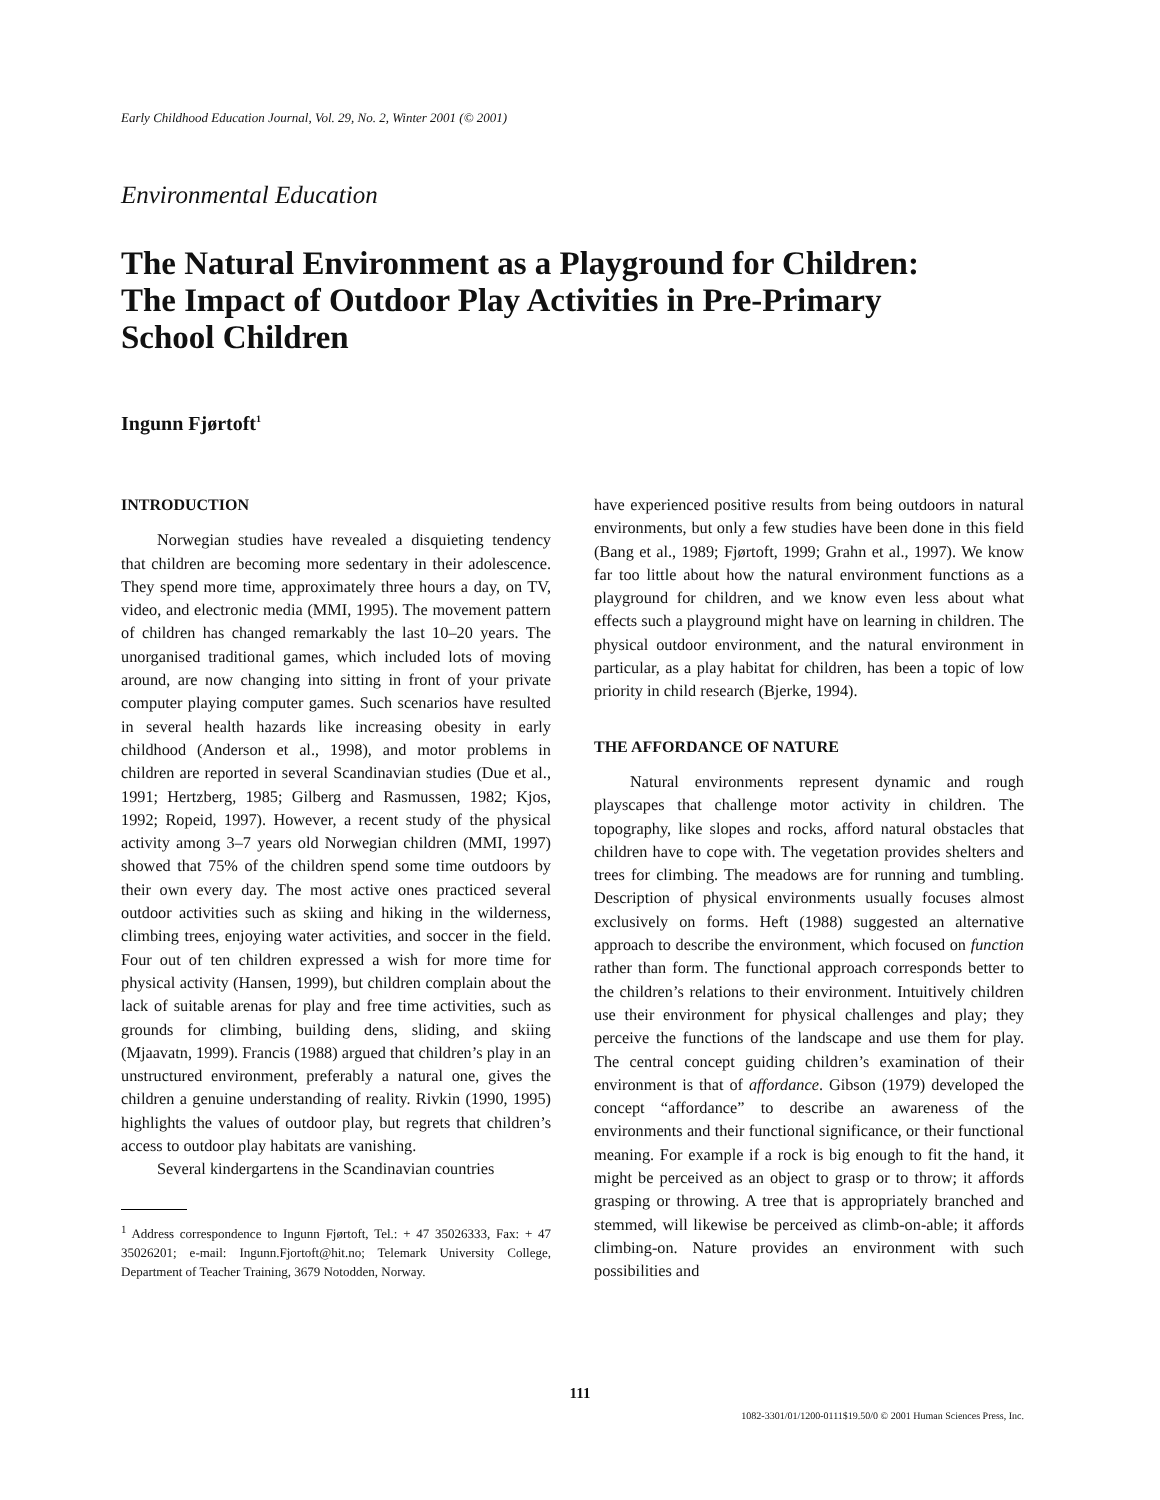Early Childhood Education Journal, Vol. 29, No. 2, Winter 2001 (© 2001)
Environmental Education
The Natural Environment as a Playground for Children:
The Impact of Outdoor Play Activities in Pre-Primary
School Children
Ingunn Fjørtoft<sup>1</sup>
INTRODUCTION
Norwegian studies have revealed a disquieting tendency that children are becoming more sedentary in their adolescence. They spend more time, approximately three hours a day, on TV, video, and electronic media (MMI, 1995). The movement pattern of children has changed remarkably the last 10–20 years. The unorganised traditional games, which included lots of moving around, are now changing into sitting in front of your private computer playing computer games. Such scenarios have resulted in several health hazards like increasing obesity in early childhood (Anderson et al., 1998), and motor problems in children are reported in several Scandinavian studies (Due et al., 1991; Hertzberg, 1985; Gilberg and Rasmussen, 1982; Kjos, 1992; Ropeid, 1997). However, a recent study of the physical activity among 3–7 years old Norwegian children (MMI, 1997) showed that 75% of the children spend some time outdoors by their own every day. The most active ones practiced several outdoor activities such as skiing and hiking in the wilderness, climbing trees, enjoying water activities, and soccer in the field. Four out of ten children expressed a wish for more time for physical activity (Hansen, 1999), but children complain about the lack of suitable arenas for play and free time activities, such as grounds for climbing, building dens, sliding, and skiing (Mjaavatn, 1999). Francis (1988) argued that children’s play in an unstructured environment, preferably a natural one, gives the children a genuine understanding of reality. Rivkin (1990, 1995) highlights the values of outdoor play, but regrets that children’s access to outdoor play habitats are vanishing.
Several kindergartens in the Scandinavian countries
<sup>1</sup> Address correspondence to Ingunn Fjørtoft, Tel.: + 47 35026333, Fax: + 47 35026201; e-mail: Ingunn.Fjortoft@hit.no; Telemark University College, Department of Teacher Training, 3679 Notodden, Norway.
have experienced positive results from being outdoors in natural environments, but only a few studies have been done in this field (Bang et al., 1989; Fjørtoft, 1999; Grahn et al., 1997). We know far too little about how the natural environment functions as a playground for children, and we know even less about what effects such a playground might have on learning in children. The physical outdoor environment, and the natural environment in particular, as a play habitat for children, has been a topic of low priority in child research (Bjerke, 1994).
THE AFFORDANCE OF NATURE
Natural environments represent dynamic and rough playscapes that challenge motor activity in children. The topography, like slopes and rocks, afford natural obstacles that children have to cope with. The vegetation provides shelters and trees for climbing. The meadows are for running and tumbling. Description of physical environments usually focuses almost exclusively on forms. Heft (1988) suggested an alternative approach to describe the environment, which focused on function rather than form. The functional approach corresponds better to the children’s relations to their environment. Intuitively children use their environment for physical challenges and play; they perceive the functions of the landscape and use them for play. The central concept guiding children’s examination of their environment is that of affordance. Gibson (1979) developed the concept “affordance” to describe an awareness of the environments and their functional significance, or their functional meaning. For example if a rock is big enough to fit the hand, it might be perceived as an object to grasp or to throw; it affords grasping or throwing. A tree that is appropriately branched and stemmed, will likewise be perceived as climb-on-able; it affords climbing-on. Nature provides an environment with such possibilities and
111
1082-3301/01/1200-0111$19.50/0 © 2001 Human Sciences Press, Inc.